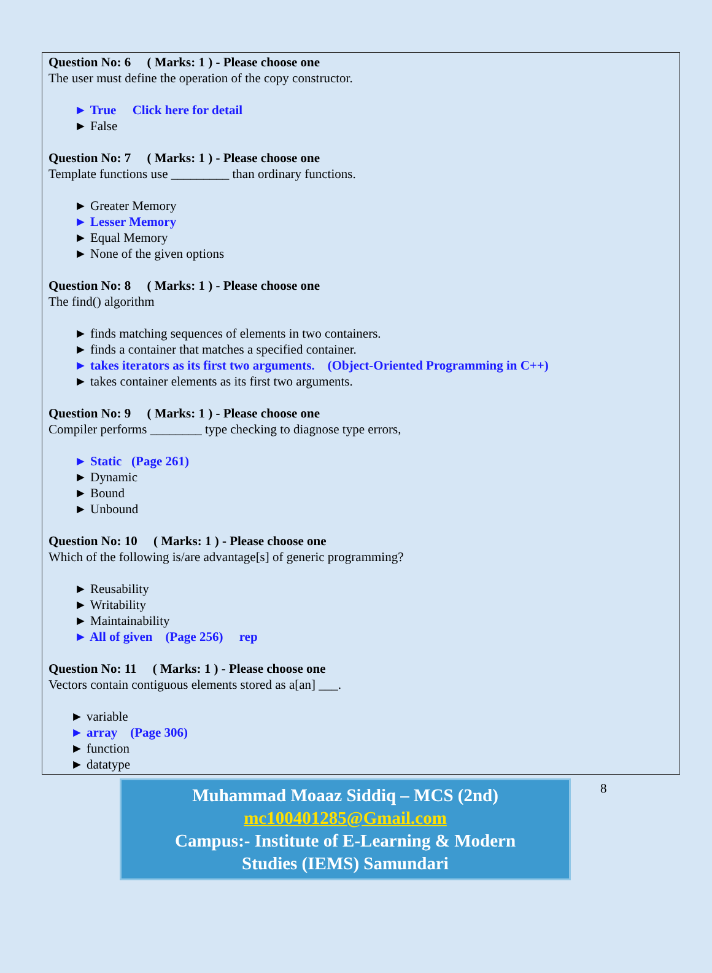Question No: 6 ( Marks: 1 ) - Please choose one
The user must define the operation of the copy constructor.
► True Click here for detail
► False
Question No: 7 ( Marks: 1 ) - Please choose one
Template functions use _________ than ordinary functions.
► Greater Memory
► Lesser Memory
► Equal Memory
► None of the given options
Question No: 8 ( Marks: 1 ) - Please choose one
The find() algorithm
► finds matching sequences of elements in two containers.
► finds a container that matches a specified container.
► takes iterators as its first two arguments. (Object-Oriented Programming in C++)
► takes container elements as its first two arguments.
Question No: 9 ( Marks: 1 ) - Please choose one
Compiler performs ________ type checking to diagnose type errors,
► Static (Page 261)
► Dynamic
► Bound
► Unbound
Question No: 10 ( Marks: 1 ) - Please choose one
Which of the following is/are advantage[s] of generic programming?
► Reusability
► Writability
► Maintainability
► All of given (Page 256) rep
Question No: 11 ( Marks: 1 ) - Please choose one
Vectors contain contiguous elements stored as a[an] ___.
► variable
► array (Page 306)
► function
► datatype
Muhammad Moaaz Siddiq – MCS (2nd)
mc100401285@Gmail.com
Campus:- Institute of E-Learning & Modern
Studies (IEMS) Samundari
8